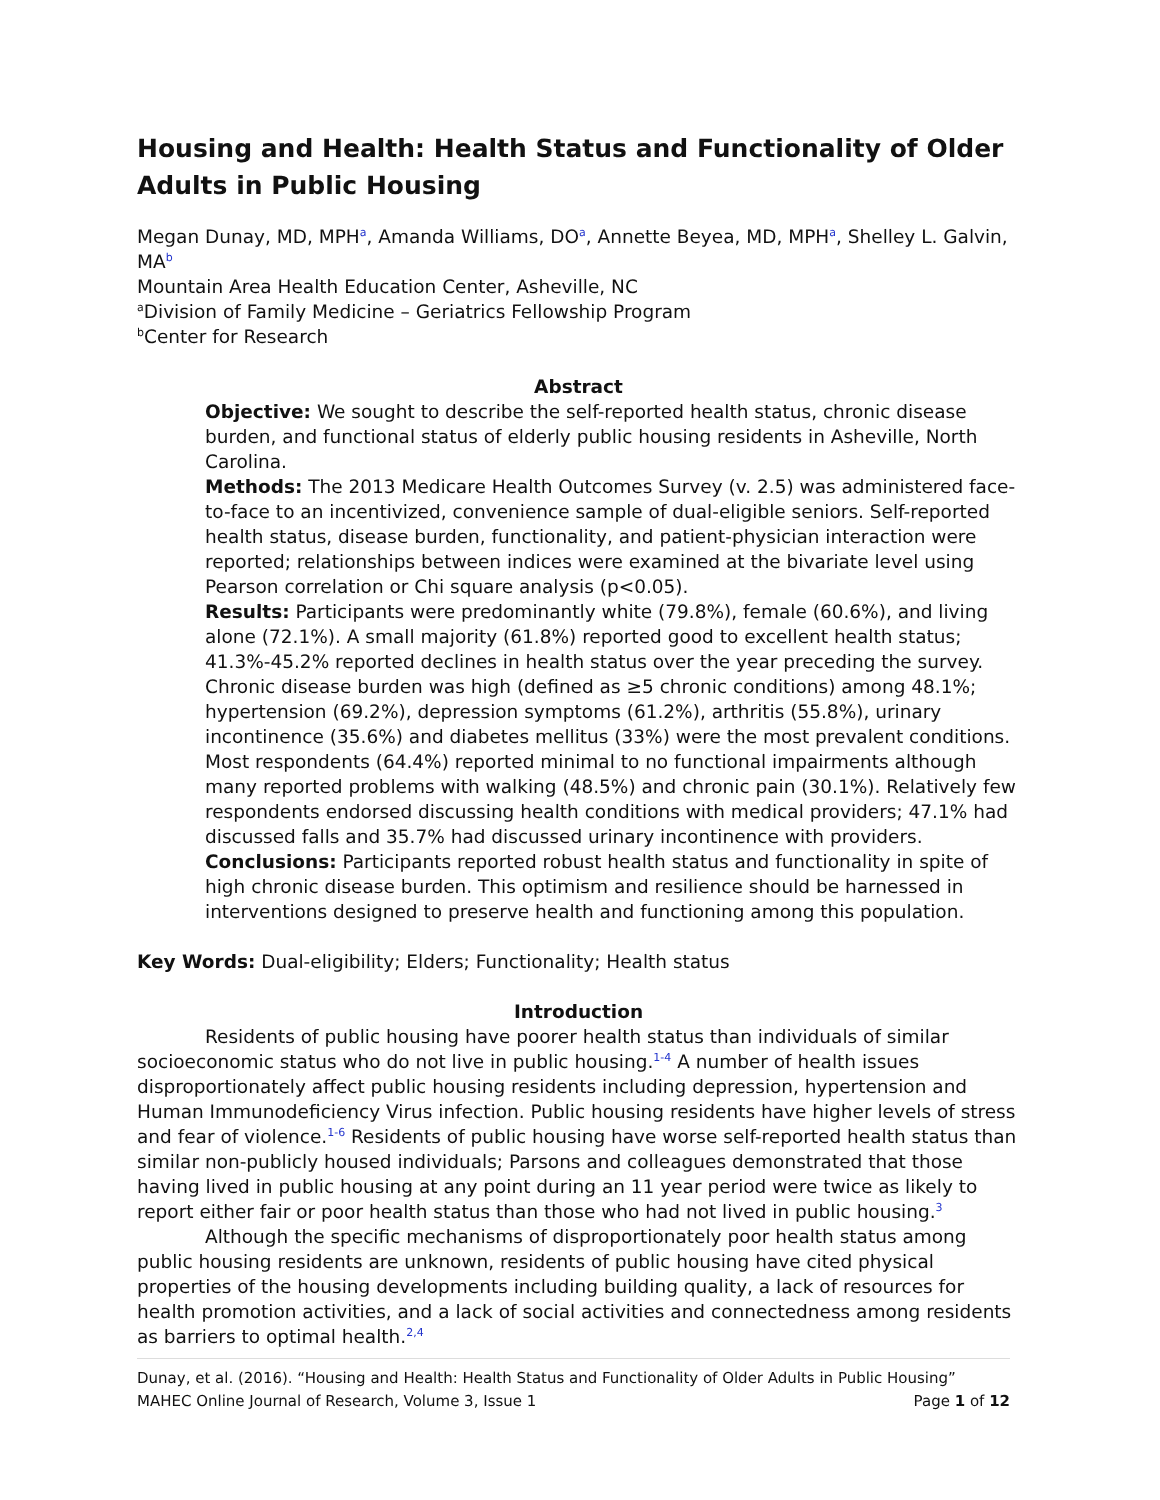Housing and Health: Health Status and Functionality of Older Adults in Public Housing
Megan Dunay, MD, MPH<sup>a</sup>, Amanda Williams, DO<sup>a</sup>, Annette Beyea, MD, MPH<sup>a</sup>, Shelley L. Galvin, MA<sup>b</sup>
Mountain Area Health Education Center, Asheville, NC
<sup>a</sup> Division of Family Medicine – Geriatrics Fellowship Program
<sup>b</sup> Center for Research
Abstract
Objective: We sought to describe the self-reported health status, chronic disease burden, and functional status of elderly public housing residents in Asheville, North Carolina.
Methods: The 2013 Medicare Health Outcomes Survey (v. 2.5) was administered face-to-face to an incentivized, convenience sample of dual-eligible seniors. Self-reported health status, disease burden, functionality, and patient-physician interaction were reported; relationships between indices were examined at the bivariate level using Pearson correlation or Chi square analysis (p<0.05).
Results: Participants were predominantly white (79.8%), female (60.6%), and living alone (72.1%). A small majority (61.8%) reported good to excellent health status; 41.3%-45.2% reported declines in health status over the year preceding the survey. Chronic disease burden was high (defined as ≥5 chronic conditions) among 48.1%; hypertension (69.2%), depression symptoms (61.2%), arthritis (55.8%), urinary incontinence (35.6%) and diabetes mellitus (33%) were the most prevalent conditions. Most respondents (64.4%) reported minimal to no functional impairments although many reported problems with walking (48.5%) and chronic pain (30.1%). Relatively few respondents endorsed discussing health conditions with medical providers; 47.1% had discussed falls and 35.7% had discussed urinary incontinence with providers.
Conclusions: Participants reported robust health status and functionality in spite of high chronic disease burden. This optimism and resilience should be harnessed in interventions designed to preserve health and functioning among this population.
Key Words: Dual-eligibility; Elders; Functionality; Health status
Introduction
Residents of public housing have poorer health status than individuals of similar socioeconomic status who do not live in public housing.<sup>1-4</sup> A number of health issues disproportionately affect public housing residents including depression, hypertension and Human Immunodeficiency Virus infection. Public housing residents have higher levels of stress and fear of violence.<sup>1-6</sup> Residents of public housing have worse self-reported health status than similar non-publicly housed individuals; Parsons and colleagues demonstrated that those having lived in public housing at any point during an 11 year period were twice as likely to report either fair or poor health status than those who had not lived in public housing.<sup>3</sup>
Although the specific mechanisms of disproportionately poor health status among public housing residents are unknown, residents of public housing have cited physical properties of the housing developments including building quality, a lack of resources for health promotion activities, and a lack of social activities and connectedness among residents as barriers to optimal health.<sup>2,4</sup>
Dunay, et al. (2016). “Housing and Health: Health Status and Functionality of Older Adults in Public Housing”
MAHEC Online Journal of Research, Volume 3, Issue 1 Page 1 of 12